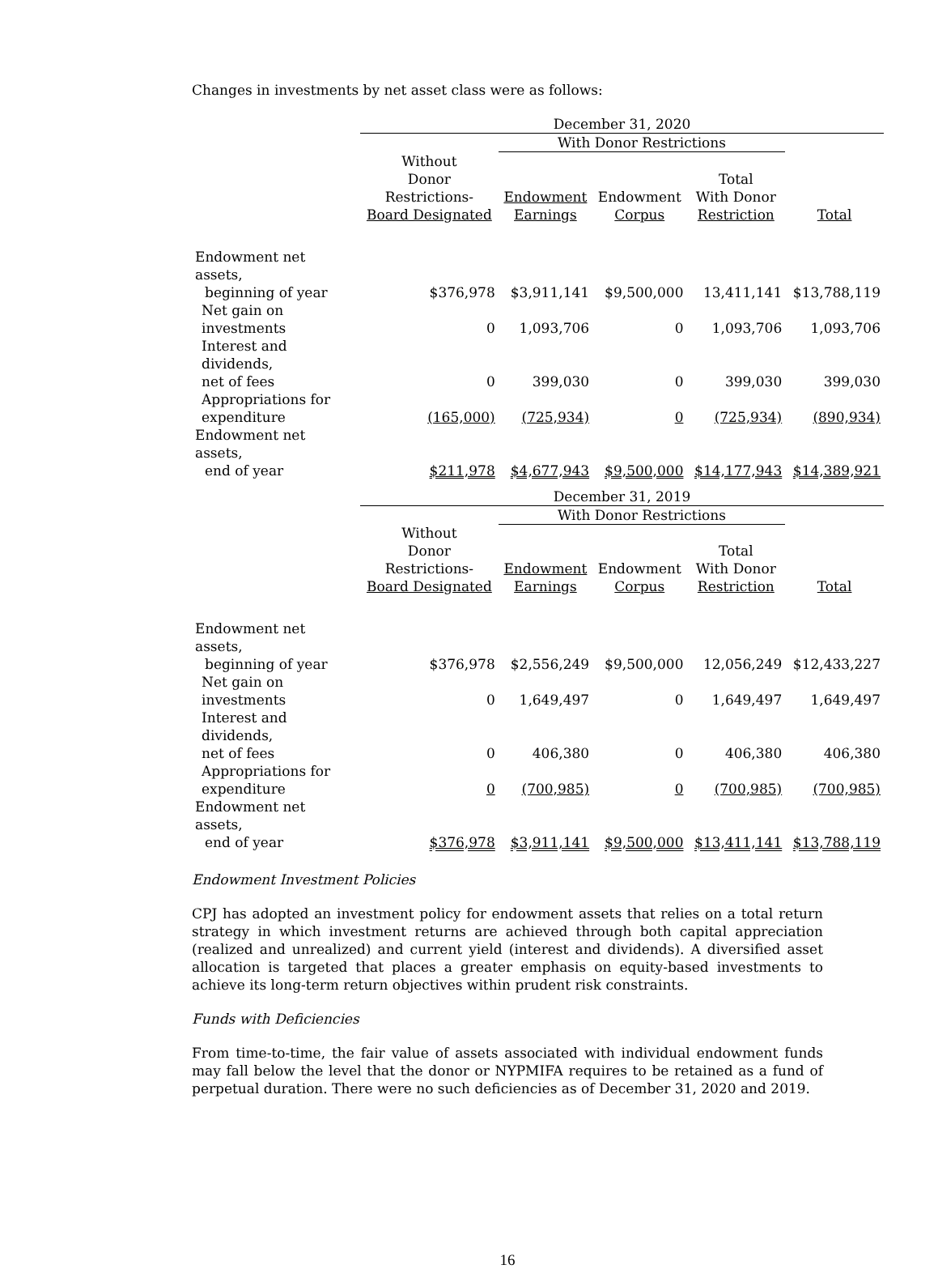Changes in investments by net asset class were as follows:
| | December 31, 2020 | | | | |
| --- | --- | --- | --- | --- | --- |
| | | With Donor Restrictions | | | |
| | Without Donor Restrictions- Board Designated | Endowment Earnings | Endowment Corpus | Total With Donor Restriction | Total |
| Endowment net assets, beginning of year | $376,978 | $3,911,141 | $9,500,000 | 13,411,141 | $13,788,119 |
| Net gain on investments | 0 | 1,093,706 | 0 | 1,093,706 | 1,093,706 |
| Interest and dividends, net of fees | 0 | 399,030 | 0 | 399,030 | 399,030 |
| Appropriations for expenditure | (165,000) | (725,934) | 0 | (725,934) | (890,934) |
| Endowment net assets, end of year | $211,978 | $4,677,943 | $9,500,000 | $14,177,943 | $14,389,921 |
| | December 31, 2019 | | | | |
| --- | --- | --- | --- | --- | --- |
| | | With Donor Restrictions | | | |
| | Without Donor Restrictions- Board Designated | Endowment Earnings | Endowment Corpus | Total With Donor Restriction | Total |
| Endowment net assets, beginning of year | $376,978 | $2,556,249 | $9,500,000 | 12,056,249 | $12,433,227 |
| Net gain on investments | 0 | 1,649,497 | 0 | 1,649,497 | 1,649,497 |
| Interest and dividends, net of fees | 0 | 406,380 | 0 | 406,380 | 406,380 |
| Appropriations for expenditure | 0 | (700,985) | 0 | (700,985) | (700,985) |
| Endowment net assets, end of year | $376,978 | $3,911,141 | $9,500,000 | $13,411,141 | $13,788,119 |
Endowment Investment Policies
CPJ has adopted an investment policy for endowment assets that relies on a total return strategy in which investment returns are achieved through both capital appreciation (realized and unrealized) and current yield (interest and dividends). A diversified asset allocation is targeted that places a greater emphasis on equity-based investments to achieve its long-term return objectives within prudent risk constraints.
Funds with Deficiencies
From time-to-time, the fair value of assets associated with individual endowment funds may fall below the level that the donor or NYPMIFA requires to be retained as a fund of perpetual duration. There were no such deficiencies as of December 31, 2020 and 2019.
16